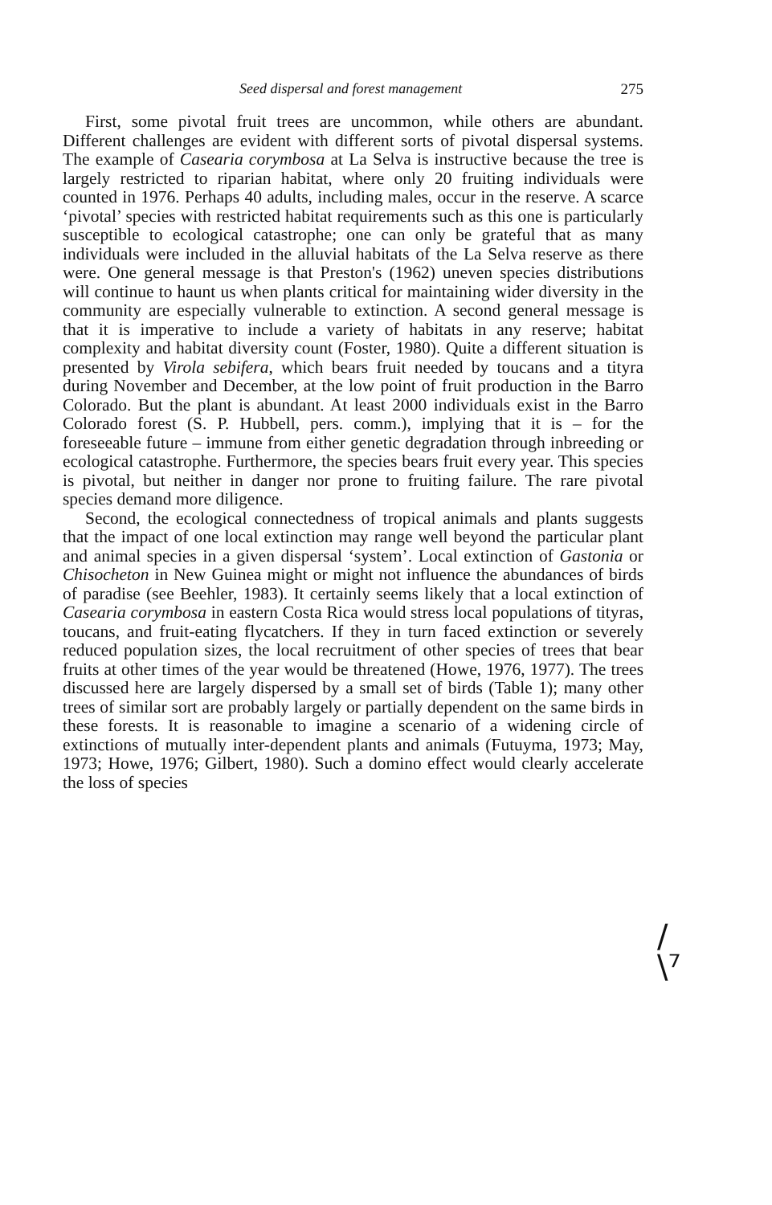Seed dispersal and forest management 275
First, some pivotal fruit trees are uncommon, while others are abundant. Different challenges are evident with different sorts of pivotal dispersal systems. The example of Casearia corymbosa at La Selva is instructive because the tree is largely restricted to riparian habitat, where only 20 fruiting individuals were counted in 1976. Perhaps 40 adults, including males, occur in the reserve. A scarce ‘pivotal’ species with restricted habitat requirements such as this one is particularly susceptible to ecological catastrophe; one can only be grateful that as many individuals were included in the alluvial habitats of the La Selva reserve as there were. One general message is that Preston's (1962) uneven species distributions will continue to haunt us when plants critical for maintaining wider diversity in the community are especially vulnerable to extinction. A second general message is that it is imperative to include a variety of habitats in any reserve; habitat complexity and habitat diversity count (Foster, 1980). Quite a different situation is presented by Virola sebifera, which bears fruit needed by toucans and a tityra during November and December, at the low point of fruit production in the Barro Colorado. But the plant is abundant. At least 2000 individuals exist in the Barro Colorado forest (S. P. Hubbell, pers. comm.), implying that it is – for the foreseeable future – immune from either genetic degradation through inbreeding or ecological catastrophe. Furthermore, the species bears fruit every year. This species is pivotal, but neither in danger nor prone to fruiting failure. The rare pivotal species demand more diligence.
Second, the ecological connectedness of tropical animals and plants suggests that the impact of one local extinction may range well beyond the particular plant and animal species in a given dispersal ‘system’. Local extinction of Gastonia or Chisocheton in New Guinea might or might not influence the abundances of birds of paradise (see Beehler, 1983). It certainly seems likely that a local extinction of Casearia corymbosa in eastern Costa Rica would stress local populations of tityras, toucans, and fruit-eating flycatchers. If they in turn faced extinction or severely reduced population sizes, the local recruitment of other species of trees that bear fruits at other times of the year would be threatened (Howe, 1976, 1977). The trees discussed here are largely dispersed by a small set of birds (Table 1); many other trees of similar sort are probably largely or partially dependent on the same birds in these forests. It is reasonable to imagine a scenario of a widening circle of extinctions of mutually inter-dependent plants and animals (Futuyma, 1973; May, 1973; Howe, 1976; Gilbert, 1980). Such a domino effect would clearly accelerate the loss of species
/
\⁷